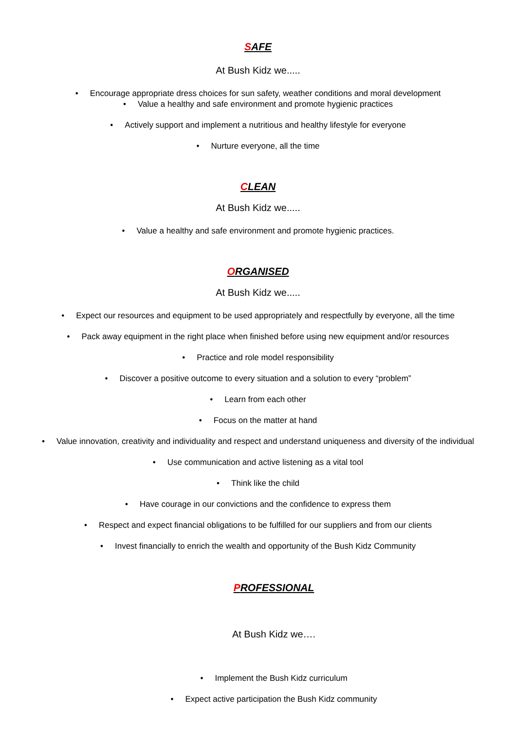SAFE
At Bush Kidz we.....
• Encourage appropriate dress choices for sun safety, weather conditions and moral development
• Value a healthy and safe environment and promote hygienic practices
• Actively support and implement a nutritious and healthy lifestyle for everyone
• Nurture everyone, all the time
CLEAN
At Bush Kidz we.....
• Value a healthy and safe environment and promote hygienic practices.
ORGANISED
At Bush Kidz we.....
• Expect our resources and equipment to be used appropriately and respectfully by everyone, all the time
• Pack away equipment in the right place when finished before using new equipment and/or resources
• Practice and role model responsibility
• Discover a positive outcome to every situation and a solution to every “problem”
• Learn from each other
• Focus on the matter at hand
• Value innovation, creativity and individuality and respect and understand uniqueness and diversity of the individual
• Use communication and active listening as a vital tool
• Think like the child
• Have courage in our convictions and the confidence to express them
• Respect and expect financial obligations to be fulfilled for our suppliers and from our clients
• Invest financially to enrich the wealth and opportunity of the Bush Kidz Community
PROFESSIONAL
At Bush Kidz we….
• Implement the Bush Kidz curriculum
• Expect active participation the Bush Kidz community